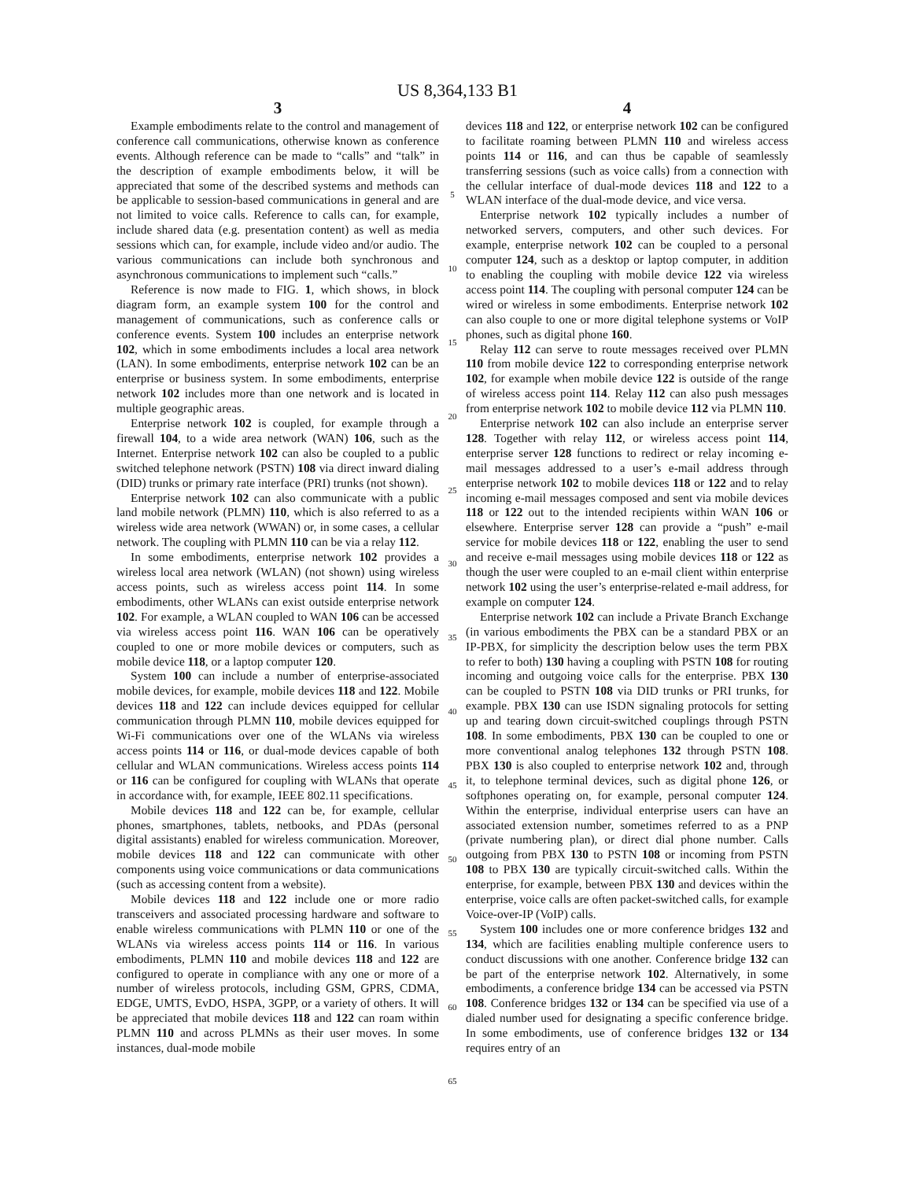US 8,364,133 B1
3
Example embodiments relate to the control and management of conference call communications, otherwise known as conference events. Although reference can be made to “calls” and “talk” in the description of example embodiments below, it will be appreciated that some of the described systems and methods can be applicable to session-based communications in general and are not limited to voice calls. Reference to calls can, for example, include shared data (e.g. presentation content) as well as media sessions which can, for example, include video and/or audio. The various communications can include both synchronous and asynchronous communications to implement such “calls.”
Reference is now made to FIG. 1, which shows, in block diagram form, an example system 100 for the control and management of communications, such as conference calls or conference events. System 100 includes an enterprise network 102, which in some embodiments includes a local area network (LAN). In some embodiments, enterprise network 102 can be an enterprise or business system. In some embodiments, enterprise network 102 includes more than one network and is located in multiple geographic areas.
Enterprise network 102 is coupled, for example through a firewall 104, to a wide area network (WAN) 106, such as the Internet. Enterprise network 102 can also be coupled to a public switched telephone network (PSTN) 108 via direct inward dialing (DID) trunks or primary rate interface (PRI) trunks (not shown).
Enterprise network 102 can also communicate with a public land mobile network (PLMN) 110, which is also referred to as a wireless wide area network (WWAN) or, in some cases, a cellular network. The coupling with PLMN 110 can be via a relay 112.
In some embodiments, enterprise network 102 provides a wireless local area network (WLAN) (not shown) using wireless access points, such as wireless access point 114. In some embodiments, other WLANs can exist outside enterprise network 102. For example, a WLAN coupled to WAN 106 can be accessed via wireless access point 116. WAN 106 can be operatively coupled to one or more mobile devices or computers, such as mobile device 118, or a laptop computer 120.
System 100 can include a number of enterprise-associated mobile devices, for example, mobile devices 118 and 122. Mobile devices 118 and 122 can include devices equipped for cellular communication through PLMN 110, mobile devices equipped for Wi-Fi communications over one of the WLANs via wireless access points 114 or 116, or dual-mode devices capable of both cellular and WLAN communications. Wireless access points 114 or 116 can be configured for coupling with WLANs that operate in accordance with, for example, IEEE 802.11 specifications.
Mobile devices 118 and 122 can be, for example, cellular phones, smartphones, tablets, netbooks, and PDAs (personal digital assistants) enabled for wireless communication. Moreover, mobile devices 118 and 122 can communicate with other components using voice communications or data communications (such as accessing content from a website).
Mobile devices 118 and 122 include one or more radio transceivers and associated processing hardware and software to enable wireless communications with PLMN 110 or one of the WLANs via wireless access points 114 or 116. In various embodiments, PLMN 110 and mobile devices 118 and 122 are configured to operate in compliance with any one or more of a number of wireless protocols, including GSM, GPRS, CDMA, EDGE, UMTS, EvDO, HSPA, 3GPP, or a variety of others. It will be appreciated that mobile devices 118 and 122 can roam within PLMN 110 and across PLMNs as their user moves. In some instances, dual-mode mobile
5
10
15
20
25
30
35
40
45
50
55
60
65
4
devices 118 and 122, or enterprise network 102 can be configured to facilitate roaming between PLMN 110 and wireless access points 114 or 116, and can thus be capable of seamlessly transferring sessions (such as voice calls) from a connection with the cellular interface of dual-mode devices 118 and 122 to a WLAN interface of the dual-mode device, and vice versa.
Enterprise network 102 typically includes a number of networked servers, computers, and other such devices. For example, enterprise network 102 can be coupled to a personal computer 124, such as a desktop or laptop computer, in addition to enabling the coupling with mobile device 122 via wireless access point 114. The coupling with personal computer 124 can be wired or wireless in some embodiments. Enterprise network 102 can also couple to one or more digital telephone systems or VoIP phones, such as digital phone 160.
Relay 112 can serve to route messages received over PLMN 110 from mobile device 122 to corresponding enterprise network 102, for example when mobile device 122 is outside of the range of wireless access point 114. Relay 112 can also push messages from enterprise network 102 to mobile device 112 via PLMN 110.
Enterprise network 102 can also include an enterprise server 128. Together with relay 112, or wireless access point 114, enterprise server 128 functions to redirect or relay incoming e-mail messages addressed to a user’s e-mail address through enterprise network 102 to mobile devices 118 or 122 and to relay incoming e-mail messages composed and sent via mobile devices 118 or 122 out to the intended recipients within WAN 106 or elsewhere. Enterprise server 128 can provide a “push” e-mail service for mobile devices 118 or 122, enabling the user to send and receive e-mail messages using mobile devices 118 or 122 as though the user were coupled to an e-mail client within enterprise network 102 using the user’s enterprise-related e-mail address, for example on computer 124.
Enterprise network 102 can include a Private Branch Exchange (in various embodiments the PBX can be a standard PBX or an IP-PBX, for simplicity the description below uses the term PBX to refer to both) 130 having a coupling with PSTN 108 for routing incoming and outgoing voice calls for the enterprise. PBX 130 can be coupled to PSTN 108 via DID trunks or PRI trunks, for example. PBX 130 can use ISDN signaling protocols for setting up and tearing down circuit-switched couplings through PSTN 108. In some embodiments, PBX 130 can be coupled to one or more conventional analog telephones 132 through PSTN 108. PBX 130 is also coupled to enterprise network 102 and, through it, to telephone terminal devices, such as digital phone 126, or softphones operating on, for example, personal computer 124. Within the enterprise, individual enterprise users can have an associated extension number, sometimes referred to as a PNP (private numbering plan), or direct dial phone number. Calls outgoing from PBX 130 to PSTN 108 or incoming from PSTN 108 to PBX 130 are typically circuit-switched calls. Within the enterprise, for example, between PBX 130 and devices within the enterprise, voice calls are often packet-switched calls, for example Voice-over-IP (VoIP) calls.
System 100 includes one or more conference bridges 132 and 134, which are facilities enabling multiple conference users to conduct discussions with one another. Conference bridge 132 can be part of the enterprise network 102. Alternatively, in some embodiments, a conference bridge 134 can be accessed via PSTN 108. Conference bridges 132 or 134 can be specified via use of a dialed number used for designating a specific conference bridge. In some embodiments, use of conference bridges 132 or 134 requires entry of an